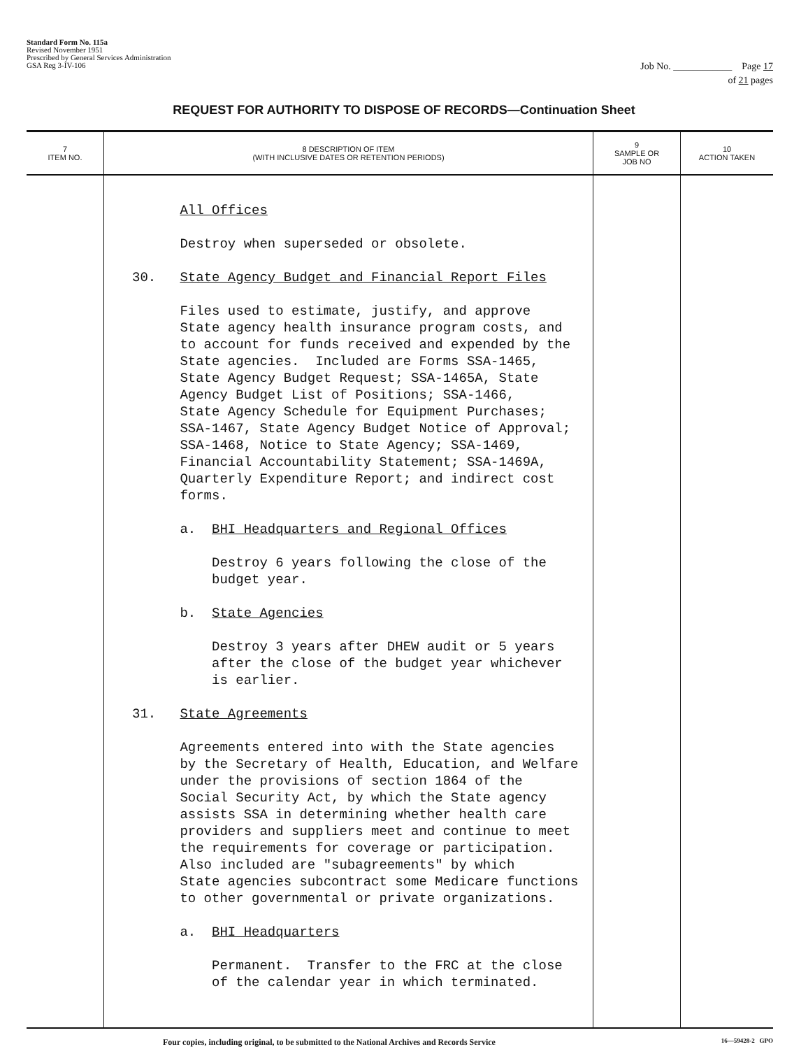Standard Form No. 115a
Revised November 1951
Prescribed by General Services Administration
GSA Reg 3-IV-106
Job No. ____________ Page 17
of 21 pages
REQUEST FOR AUTHORITY TO DISPOSE OF RECORDS—Continuation Sheet
| 7 ITEM NO. | 8 DESCRIPTION OF ITEM (WITH INCLUSIVE DATES OR RETENTION PERIODS) | 9 SAMPLE OR JOB NO | 10 ACTION TAKEN |
| --- | --- | --- | --- |
| | All Offices Destroy when superseded or obsolete. 30. State Agency Budget and Financial Report Files Files used to estimate, justify, and approve State agency health insurance program costs, and to account for funds received and expended by the State agencies. Included are Forms SSA-1465, State Agency Budget Request; SSA-1465A, State Agency Budget List of Positions; SSA-1466, State Agency Schedule for Equipment Purchases; SSA-1467, State Agency Budget Notice of Approval; SSA-1468, Notice to State Agency; SSA-1469, Financial Accountability Statement; SSA-1469A, Quarterly Expenditure Report; and indirect cost forms. a. BHI Headquarters and Regional Offices Destroy 6 years following the close of the budget year. b. State Agencies Destroy 3 years after DHEW audit or 5 years after the close of the budget year whichever is earlier. 31. State Agreements Agreements entered into with the State agencies by the Secretary of Health, Education, and Welfare under the provisions of section 1864 of the Social Security Act, by which the State agency assists SSA in determining whether health care providers and suppliers meet and continue to meet the requirements for coverage or participation. Also included are "subagreements" by which State agencies subcontract some Medicare functions to other governmental or private organizations. a. BHI Headquarters Permanent. Transfer to the FRC at the close of the calendar year in which terminated. | | |
Four copies, including original, to be submitted to the National Archives and Records Service 16—59428-2 GPO